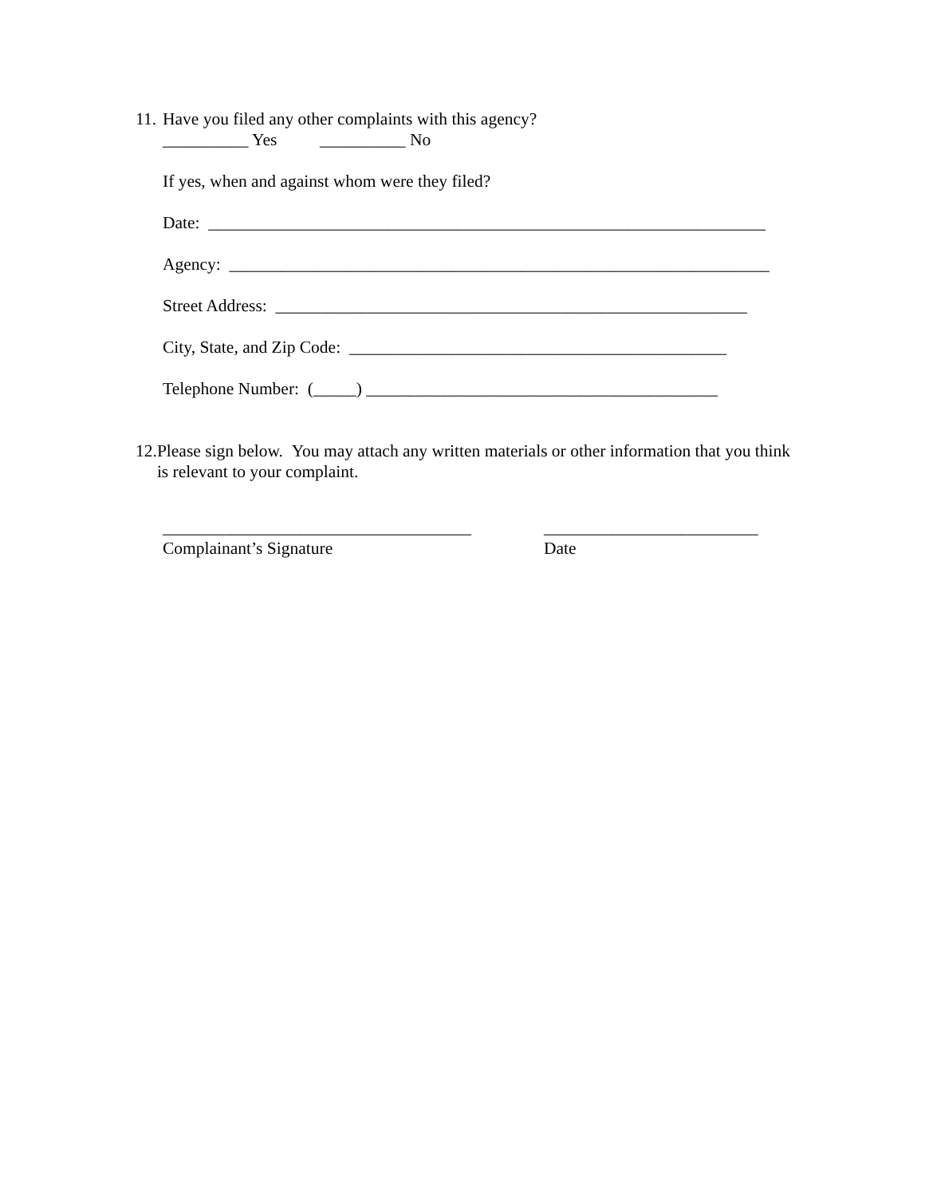11. Have you filed any other complaints with this agency?
__________ Yes __________ No
If yes, when and against whom were they filed?
Date: _________________________________________________________________
Agency: _______________________________________________________________
Street Address: _______________________________________________________
City, State, and Zip Code: ____________________________________________
Telephone Number: (_____) _________________________________________
12. Please sign below. You may attach any written materials or other information that you think is relevant to your complaint.
____________________________________
Complainant’s Signature
_________________________
Date